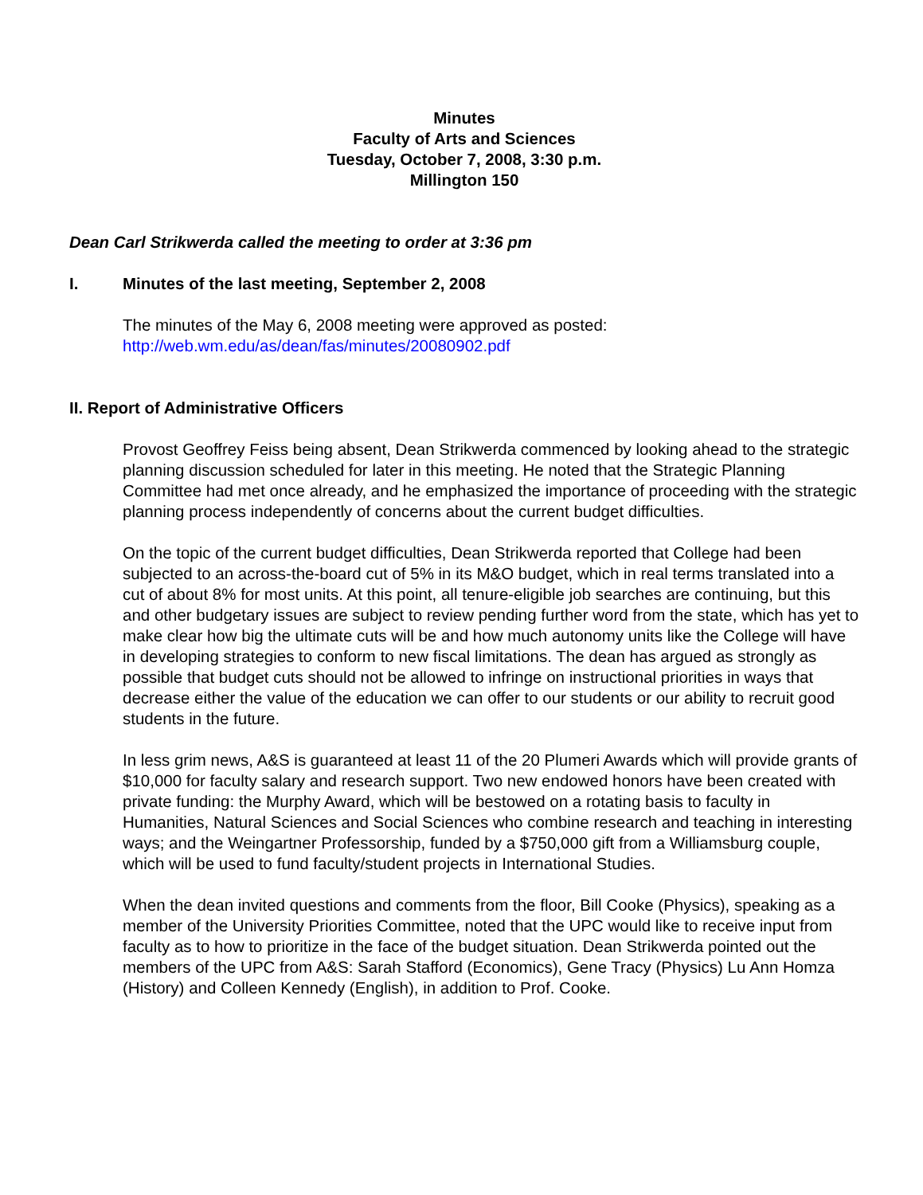Minutes
Faculty of Arts and Sciences
Tuesday, October 7, 2008, 3:30 p.m.
Millington 150
Dean Carl Strikwerda called the meeting to order at 3:36 pm
I. Minutes of the last meeting, September 2, 2008
The minutes of the May 6, 2008 meeting were approved as posted:
http://web.wm.edu/as/dean/fas/minutes/20080902.pdf
II. Report of Administrative Officers
Provost Geoffrey Feiss being absent, Dean Strikwerda commenced by looking ahead to the strategic planning discussion scheduled for later in this meeting. He noted that the Strategic Planning Committee had met once already, and he emphasized the importance of proceeding with the strategic planning process independently of concerns about the current budget difficulties.
On the topic of the current budget difficulties, Dean Strikwerda reported that College had been subjected to an across-the-board cut of 5% in its M&O budget, which in real terms translated into a cut of about 8% for most units. At this point, all tenure-eligible job searches are continuing, but this and other budgetary issues are subject to review pending further word from the state, which has yet to make clear how big the ultimate cuts will be and how much autonomy units like the College will have in developing strategies to conform to new fiscal limitations. The dean has argued as strongly as possible that budget cuts should not be allowed to infringe on instructional priorities in ways that decrease either the value of the education we can offer to our students or our ability to recruit good students in the future.
In less grim news, A&S is guaranteed at least 11 of the 20 Plumeri Awards which will provide grants of $10,000 for faculty salary and research support. Two new endowed honors have been created with private funding: the Murphy Award, which will be bestowed on a rotating basis to faculty in Humanities, Natural Sciences and Social Sciences who combine research and teaching in interesting ways; and the Weingartner Professorship, funded by a $750,000 gift from a Williamsburg couple, which will be used to fund faculty/student projects in International Studies.
When the dean invited questions and comments from the floor, Bill Cooke (Physics), speaking as a member of the University Priorities Committee, noted that the UPC would like to receive input from faculty as to how to prioritize in the face of the budget situation. Dean Strikwerda pointed out the members of the UPC from A&S: Sarah Stafford (Economics), Gene Tracy (Physics) Lu Ann Homza (History) and Colleen Kennedy (English), in addition to Prof. Cooke.